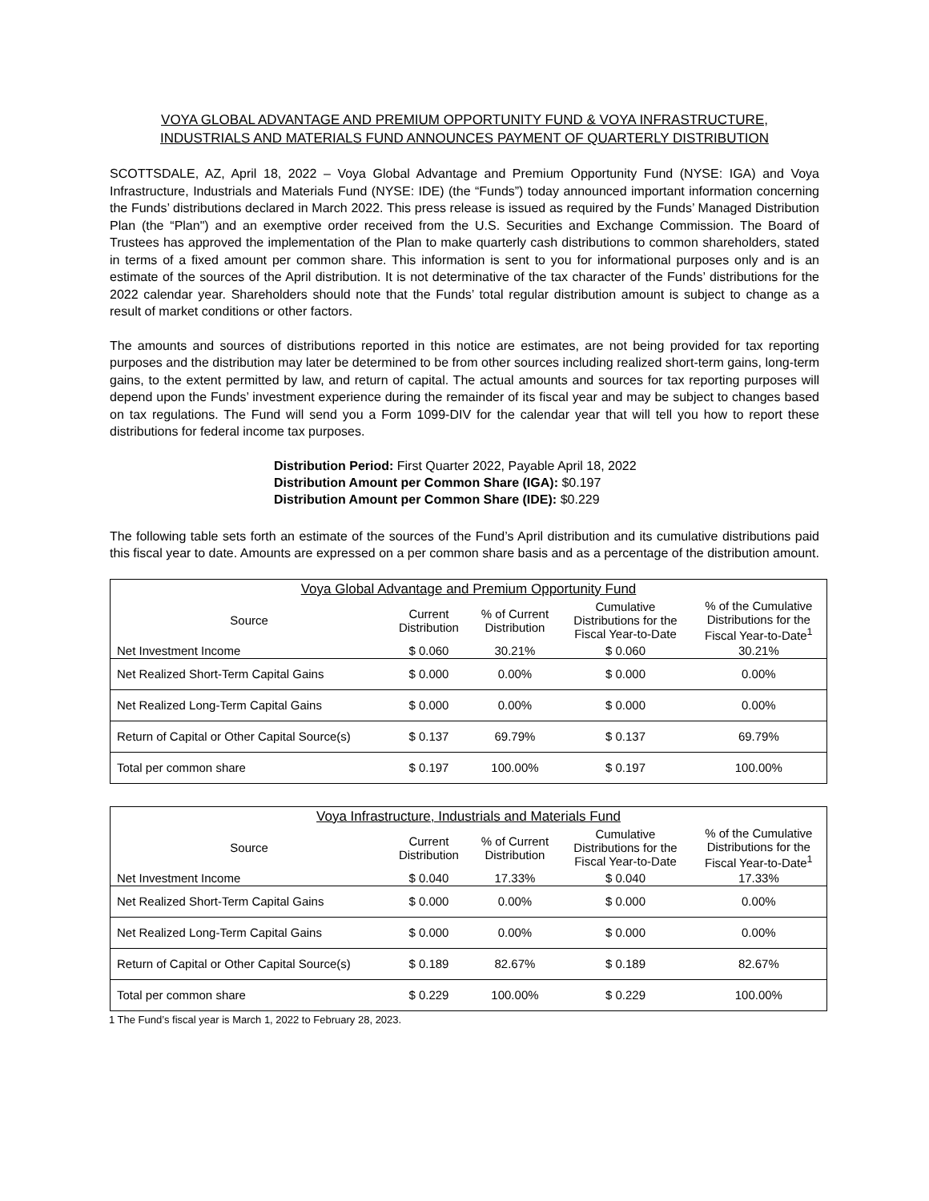VOYA GLOBAL ADVANTAGE AND PREMIUM OPPORTUNITY FUND & VOYA INFRASTRUCTURE,
INDUSTRIALS AND MATERIALS FUND ANNOUNCES PAYMENT OF QUARTERLY DISTRIBUTION
SCOTTSDALE, AZ, April 18, 2022 – Voya Global Advantage and Premium Opportunity Fund (NYSE: IGA) and Voya Infrastructure, Industrials and Materials Fund (NYSE: IDE) (the “Funds”) today announced important information concerning the Funds’ distributions declared in March 2022. This press release is issued as required by the Funds’ Managed Distribution Plan (the “Plan") and an exemptive order received from the U.S. Securities and Exchange Commission. The Board of Trustees has approved the implementation of the Plan to make quarterly cash distributions to common shareholders, stated in terms of a fixed amount per common share. This information is sent to you for informational purposes only and is an estimate of the sources of the April distribution. It is not determinative of the tax character of the Funds’ distributions for the 2022 calendar year. Shareholders should note that the Funds’ total regular distribution amount is subject to change as a result of market conditions or other factors.
The amounts and sources of distributions reported in this notice are estimates, are not being provided for tax reporting purposes and the distribution may later be determined to be from other sources including realized short-term gains, long-term gains, to the extent permitted by law, and return of capital. The actual amounts and sources for tax reporting purposes will depend upon the Funds’ investment experience during the remainder of its fiscal year and may be subject to changes based on tax regulations. The Fund will send you a Form 1099-DIV for the calendar year that will tell you how to report these distributions for federal income tax purposes.
Distribution Period: First Quarter 2022, Payable April 18, 2022
Distribution Amount per Common Share (IGA): $0.197
Distribution Amount per Common Share (IDE): $0.229
The following table sets forth an estimate of the sources of the Fund’s April distribution and its cumulative distributions paid this fiscal year to date. Amounts are expressed on a per common share basis and as a percentage of the distribution amount.
| Voya Global Advantage and Premium Opportunity Fund | | | | |
| --- | --- | --- | --- | --- |
| Source | Current Distribution | % of Current Distribution | Cumulative Distributions for the Fiscal Year-to-Date | % of the Cumulative Distributions for the Fiscal Year-to-Date<sup>1</sup> |
| Net Investment Income | $ 0.060 | 30.21% | $ 0.060 | 30.21% |
| Net Realized Short-Term Capital Gains | $ 0.000 | 0.00% | $ 0.000 | 0.00% |
| Net Realized Long-Term Capital Gains | $ 0.000 | 0.00% | $ 0.000 | 0.00% |
| Return of Capital or Other Capital Source(s) | $ 0.137 | 69.79% | $ 0.137 | 69.79% |
| Total per common share | $ 0.197 | 100.00% | $ 0.197 | 100.00% |
| Voya Infrastructure, Industrials and Materials Fund | | | | |
| --- | --- | --- | --- | --- |
| Source | Current Distribution | % of Current Distribution | Cumulative Distributions for the Fiscal Year-to-Date | % of the Cumulative Distributions for the Fiscal Year-to-Date<sup>1</sup> |
| Net Investment Income | $ 0.040 | 17.33% | $ 0.040 | 17.33% |
| Net Realized Short-Term Capital Gains | $ 0.000 | 0.00% | $ 0.000 | 0.00% |
| Net Realized Long-Term Capital Gains | $ 0.000 | 0.00% | $ 0.000 | 0.00% |
| Return of Capital or Other Capital Source(s) | $ 0.189 | 82.67% | $ 0.189 | 82.67% |
| Total per common share | $ 0.229 | 100.00% | $ 0.229 | 100.00% |
1 The Fund’s fiscal year is March 1, 2022 to February 28, 2023.